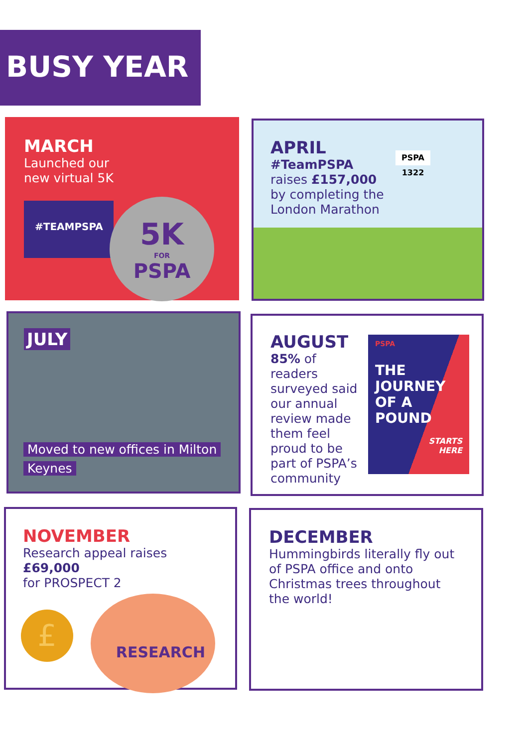BUSY YEAR
MARCH
Launched our
new virtual 5K
#TEAMPSPA
5K
FOR
PSPA
APRIL
#TeamPSPA
raises £157,000
by completing the
London Marathon
PSPA 1322
JULY
Moved to new offices in Milton
Keynes
AUGUST
85% of readers surveyed said our annual review made them feel proud to be part of PSPA’s community
PSPA
THE
JOURNEY
OF A
POUND
STARTS
HERE
NOVEMBER
Research appeal raises £69,000
for PROSPECT 2
£
RESEARCH
DECEMBER
Hummingbirds literally fly out of PSPA office and onto Christmas trees throughout the world!